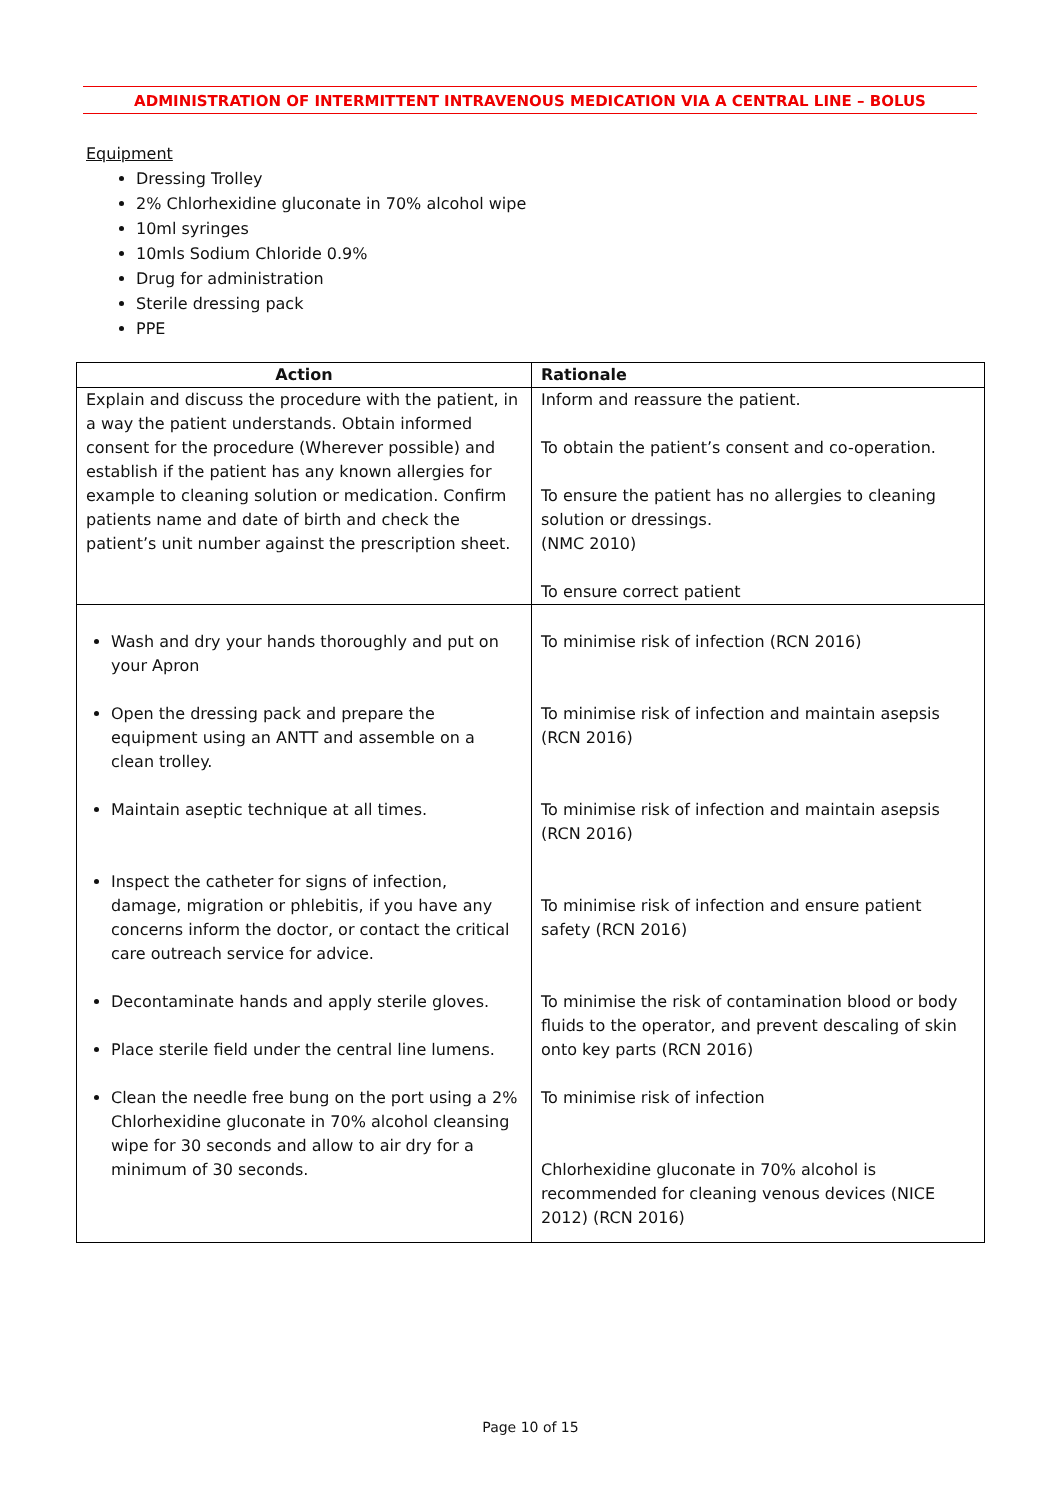ADMINISTRATION OF INTERMITTENT INTRAVENOUS MEDICATION VIA A CENTRAL LINE – BOLUS
Equipment
Dressing Trolley
2% Chlorhexidine gluconate in 70% alcohol wipe
10ml syringes
10mls Sodium Chloride 0.9%
Drug for administration
Sterile dressing pack
PPE
| Action | Rationale |
| --- | --- |
| Explain and discuss the procedure with the patient, in a way the patient understands. Obtain informed consent for the procedure (Wherever possible) and establish if the patient has any known allergies for example to cleaning solution or medication. Confirm patients name and date of birth and check the patient’s unit number against the prescription sheet. | Inform and reassure the patient. To obtain the patient’s consent and co-operation. To ensure the patient has no allergies to cleaning solution or dressings. (NMC 2010) To ensure correct patient |
| Wash and dry your hands thoroughly and put on your Apron Open the dressing pack and prepare the equipment using an ANTT and assemble on a clean trolley. Maintain aseptic technique at all times. Inspect the catheter for signs of infection, damage, migration or phlebitis, if you have any concerns inform the doctor, or contact the critical care outreach service for advice. Decontaminate hands and apply sterile gloves. Place sterile field under the central line lumens. Clean the needle free bung on the port using a 2% Chlorhexidine gluconate in 70% alcohol cleansing wipe for 30 seconds and allow to air dry for a minimum of 30 seconds. | To minimise risk of infection (RCN 2016) To minimise risk of infection and maintain asepsis (RCN 2016) To minimise risk of infection and maintain asepsis (RCN 2016) To minimise risk of infection and ensure patient safety (RCN 2016) To minimise the risk of contamination blood or body fluids to the operator, and prevent descaling of skin onto key parts (RCN 2016) To minimise risk of infection Chlorhexidine gluconate in 70% alcohol is recommended for cleaning venous devices (NICE 2012) (RCN 2016) |
Page 10 of 15